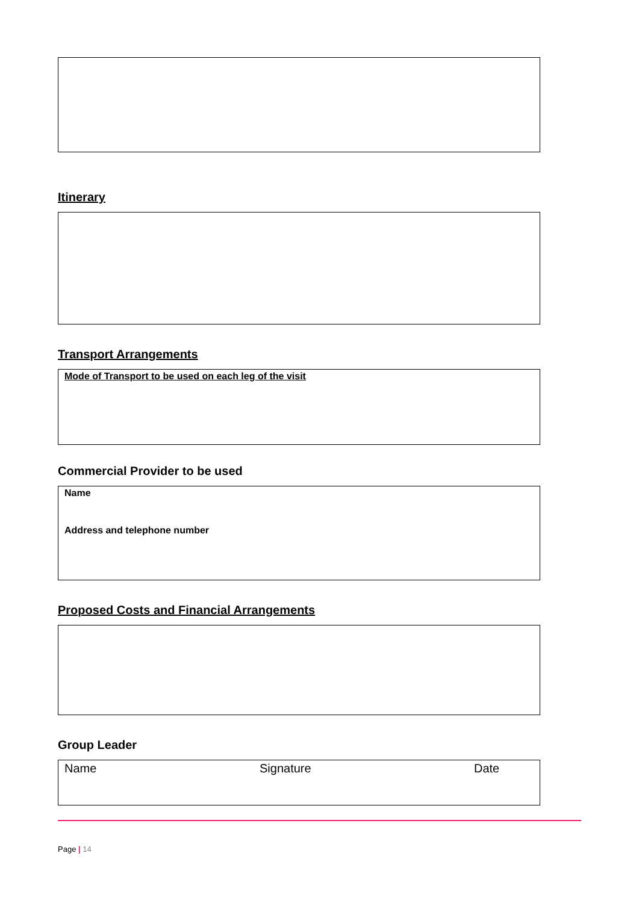Itinerary
Transport Arrangements
Mode of Transport to be used on each leg of the visit
Commercial Provider to be used
Name
Address and telephone number
Proposed Costs and Financial Arrangements
Group Leader
Name Signature Date
Page | 14